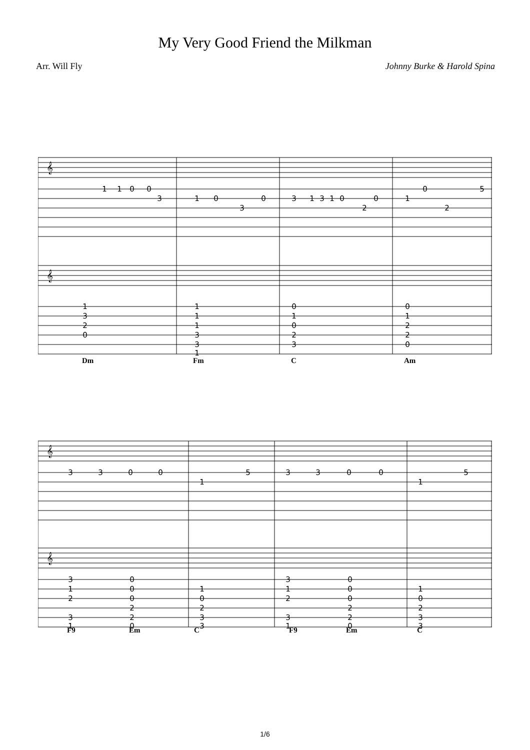My Very Good Friend the Milkman
Arr. Will Fly Johnny Burke & Harold Spina
1
1
0
0
3
1
0
3
0
3
1
3
1
0
2
0
1
0
2
5
1
3
2
0
1
1
1
3
3
1
0
1
0
2
3
0
1
2
2
0
𝄞
𝄞
Dm Fm C Am
3
3
0
0
1
5
3
3
0
0
1
5
3
1
2
3
1
0
0
0
2
2
0
1
0
2
3
3
3
1
2
3
1
0
0
0
2
2
0
1
0
2
3
3
𝄞
𝄞
F9 Em C F9 Em C
1/6